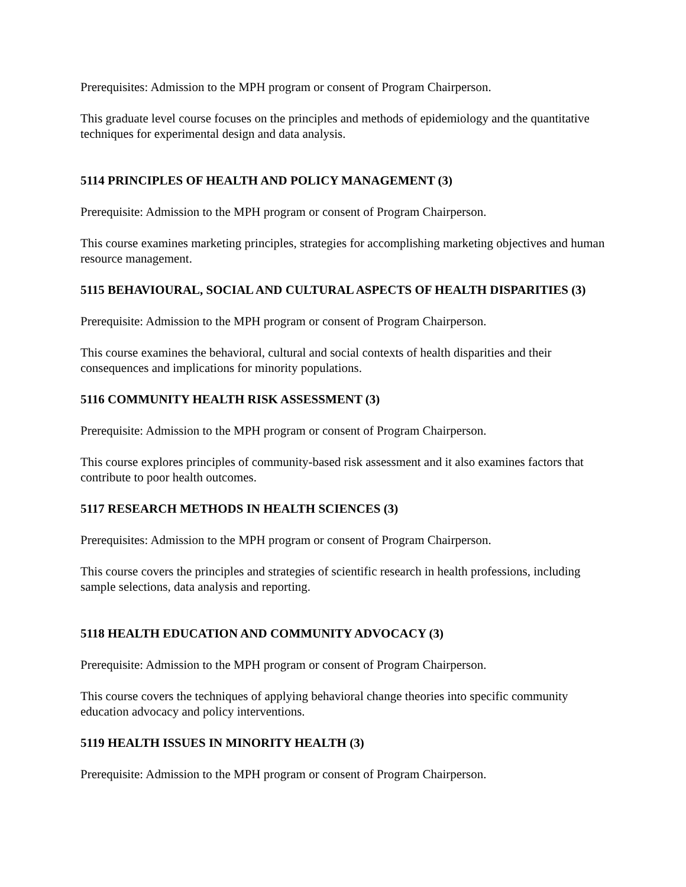Prerequisites: Admission to the MPH program or consent of Program Chairperson.
This graduate level course focuses on the principles and methods of epidemiology and the quantitative techniques for experimental design and data analysis.
5114 PRINCIPLES OF HEALTH AND POLICY MANAGEMENT (3)
Prerequisite: Admission to the MPH program or consent of Program Chairperson.
This course examines marketing principles, strategies for accomplishing marketing objectives and human resource management.
5115 BEHAVIOURAL, SOCIAL AND CULTURAL ASPECTS OF HEALTH DISPARITIES (3)
Prerequisite: Admission to the MPH program or consent of Program Chairperson.
This course examines the behavioral, cultural and social contexts of health disparities and their consequences and implications for minority populations.
5116 COMMUNITY HEALTH RISK ASSESSMENT (3)
Prerequisite: Admission to the MPH program or consent of Program Chairperson.
This course explores principles of community-based risk assessment and it also examines factors that contribute to poor health outcomes.
5117 RESEARCH METHODS IN HEALTH SCIENCES (3)
Prerequisites: Admission to the MPH program or consent of Program Chairperson.
This course covers the principles and strategies of scientific research in health professions, including sample selections, data analysis and reporting.
5118 HEALTH EDUCATION AND COMMUNITY ADVOCACY (3)
Prerequisite: Admission to the MPH program or consent of Program Chairperson.
This course covers the techniques of applying behavioral change theories into specific community education advocacy and policy interventions.
5119 HEALTH ISSUES IN MINORITY HEALTH (3)
Prerequisite: Admission to the MPH program or consent of Program Chairperson.